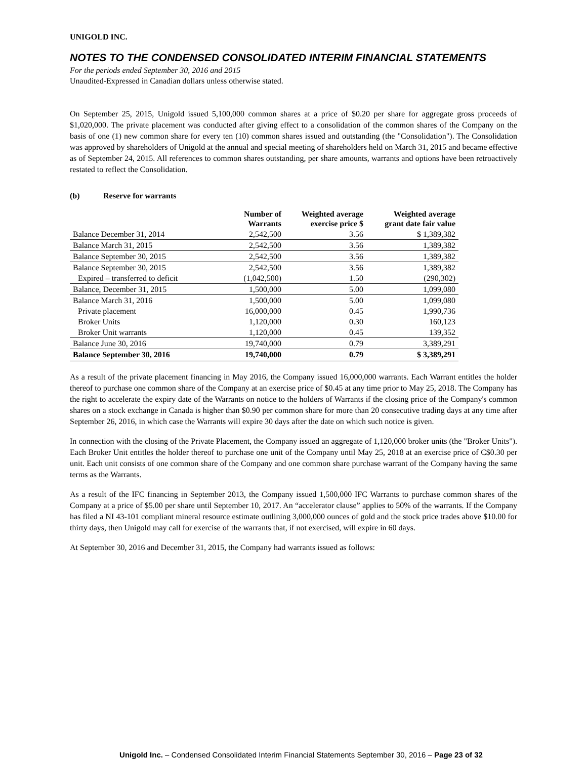UNIGOLD INC.
NOTES TO THE CONDENSED CONSOLIDATED INTERIM FINANCIAL STATEMENTS
For the periods ended September 30, 2016 and 2015
Unaudited-Expressed in Canadian dollars unless otherwise stated.
On September 25, 2015, Unigold issued 5,100,000 common shares at a price of $0.20 per share for aggregate gross proceeds of $1,020,000. The private placement was conducted after giving effect to a consolidation of the common shares of the Company on the basis of one (1) new common share for every ten (10) common shares issued and outstanding (the "Consolidation"). The Consolidation was approved by shareholders of Unigold at the annual and special meeting of shareholders held on March 31, 2015 and became effective as of September 24, 2015. All references to common shares outstanding, per share amounts, warrants and options have been retroactively restated to reflect the Consolidation.
(b) Reserve for warrants
| | Number of Warrants | Weighted average exercise price $ | Weighted average grant date fair value |
| --- | --- | --- | --- |
| Balance December 31, 2014 | 2,542,500 | 3.56 | $ 1,389,382 |
| Balance March 31, 2015 | 2,542,500 | 3.56 | 1,389,382 |
| Balance September 30, 2015 | 2,542,500 | 3.56 | 1,389,382 |
| Balance September 30, 2015 | 2,542,500 | 3.56 | 1,389,382 |
| Expired – transferred to deficit | (1,042,500) | 1.50 | (290,302) |
| Balance, December 31, 2015 | 1,500,000 | 5.00 | 1,099,080 |
| Balance March 31, 2016 | 1,500,000 | 5.00 | 1,099,080 |
| Private placement | 16,000,000 | 0.45 | 1,990,736 |
| Broker Units | 1,120,000 | 0.30 | 160,123 |
| Broker Unit warrants | 1,120,000 | 0.45 | 139,352 |
| Balance June 30, 2016 | 19,740,000 | 0.79 | 3,389,291 |
| Balance September 30, 2016 | 19,740,000 | 0.79 | $ 3,389,291 |
As a result of the private placement financing in May 2016, the Company issued 16,000,000 warrants. Each Warrant entitles the holder thereof to purchase one common share of the Company at an exercise price of $0.45 at any time prior to May 25, 2018. The Company has the right to accelerate the expiry date of the Warrants on notice to the holders of Warrants if the closing price of the Company's common shares on a stock exchange in Canada is higher than $0.90 per common share for more than 20 consecutive trading days at any time after September 26, 2016, in which case the Warrants will expire 30 days after the date on which such notice is given.
In connection with the closing of the Private Placement, the Company issued an aggregate of 1,120,000 broker units (the "Broker Units"). Each Broker Unit entitles the holder thereof to purchase one unit of the Company until May 25, 2018 at an exercise price of C$0.30 per unit. Each unit consists of one common share of the Company and one common share purchase warrant of the Company having the same terms as the Warrants.
As a result of the IFC financing in September 2013, the Company issued 1,500,000 IFC Warrants to purchase common shares of the Company at a price of $5.00 per share until September 10, 2017. An “accelerator clause” applies to 50% of the warrants. If the Company has filed a NI 43-101 compliant mineral resource estimate outlining 3,000,000 ounces of gold and the stock price trades above $10.00 for thirty days, then Unigold may call for exercise of the warrants that, if not exercised, will expire in 60 days.
At September 30, 2016 and December 31, 2015, the Company had warrants issued as follows:
Unigold Inc. – Condensed Consolidated Interim Financial Statements September 30, 2016 – Page 23 of 32